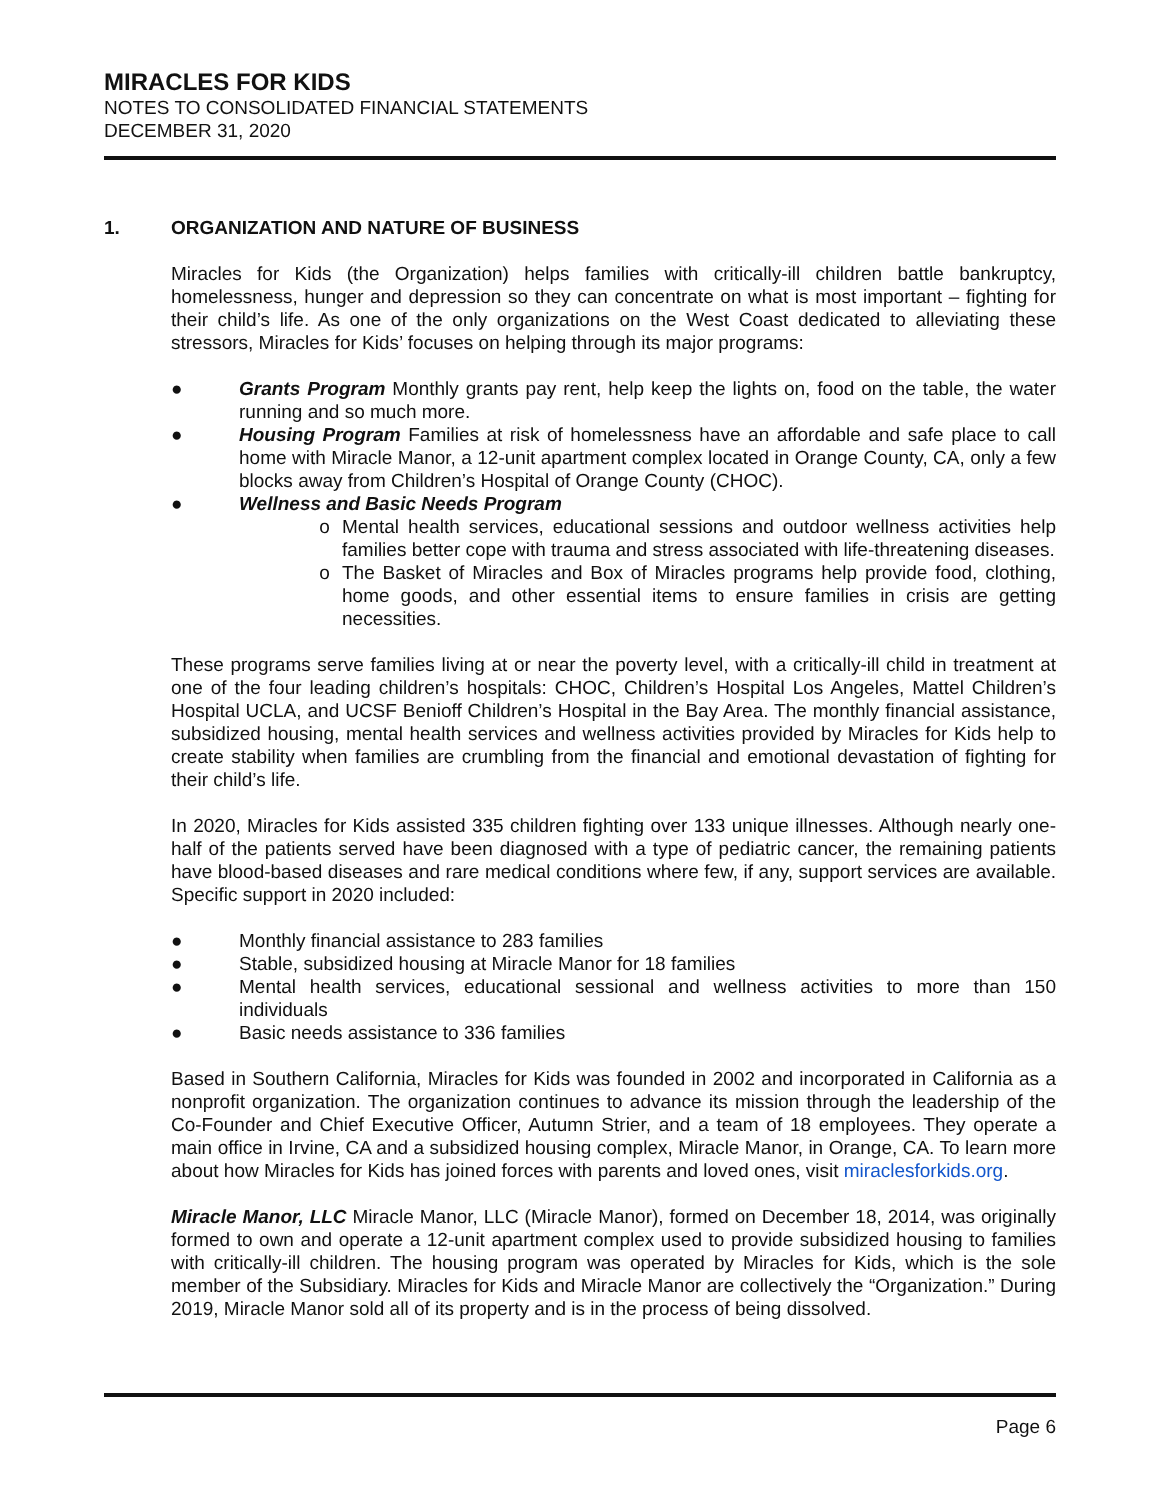MIRACLES FOR KIDS
NOTES TO CONSOLIDATED FINANCIAL STATEMENTS
DECEMBER 31, 2020
1. ORGANIZATION AND NATURE OF BUSINESS
Miracles for Kids (the Organization) helps families with critically-ill children battle bankruptcy, homelessness, hunger and depression so they can concentrate on what is most important – fighting for their child’s life. As one of the only organizations on the West Coast dedicated to alleviating these stressors, Miracles for Kids’ focuses on helping through its major programs:
● Grants Program Monthly grants pay rent, help keep the lights on, food on the table, the water running and so much more.
● Housing Program Families at risk of homelessness have an affordable and safe place to call home with Miracle Manor, a 12-unit apartment complex located in Orange County, CA, only a few blocks away from Children’s Hospital of Orange County (CHOC).
● Wellness and Basic Needs Program
o Mental health services, educational sessions and outdoor wellness activities help families better cope with trauma and stress associated with life-threatening diseases.
o The Basket of Miracles and Box of Miracles programs help provide food, clothing, home goods, and other essential items to ensure families in crisis are getting necessities.
These programs serve families living at or near the poverty level, with a critically-ill child in treatment at one of the four leading children’s hospitals: CHOC, Children’s Hospital Los Angeles, Mattel Children’s Hospital UCLA, and UCSF Benioff Children’s Hospital in the Bay Area. The monthly financial assistance, subsidized housing, mental health services and wellness activities provided by Miracles for Kids help to create stability when families are crumbling from the financial and emotional devastation of fighting for their child’s life.
In 2020, Miracles for Kids assisted 335 children fighting over 133 unique illnesses. Although nearly one-half of the patients served have been diagnosed with a type of pediatric cancer, the remaining patients have blood-based diseases and rare medical conditions where few, if any, support services are available. Specific support in 2020 included:
● Monthly financial assistance to 283 families
● Stable, subsidized housing at Miracle Manor for 18 families
● Mental health services, educational sessional and wellness activities to more than 150 individuals
● Basic needs assistance to 336 families
Based in Southern California, Miracles for Kids was founded in 2002 and incorporated in California as a nonprofit organization. The organization continues to advance its mission through the leadership of the Co-Founder and Chief Executive Officer, Autumn Strier, and a team of 18 employees. They operate a main office in Irvine, CA and a subsidized housing complex, Miracle Manor, in Orange, CA. To learn more about how Miracles for Kids has joined forces with parents and loved ones, visit miraclesforkids.org.
Miracle Manor, LLC Miracle Manor, LLC (Miracle Manor), formed on December 18, 2014, was originally formed to own and operate a 12-unit apartment complex used to provide subsidized housing to families with critically-ill children. The housing program was operated by Miracles for Kids, which is the sole member of the Subsidiary. Miracles for Kids and Miracle Manor are collectively the “Organization.” During 2019, Miracle Manor sold all of its property and is in the process of being dissolved.
Page 6